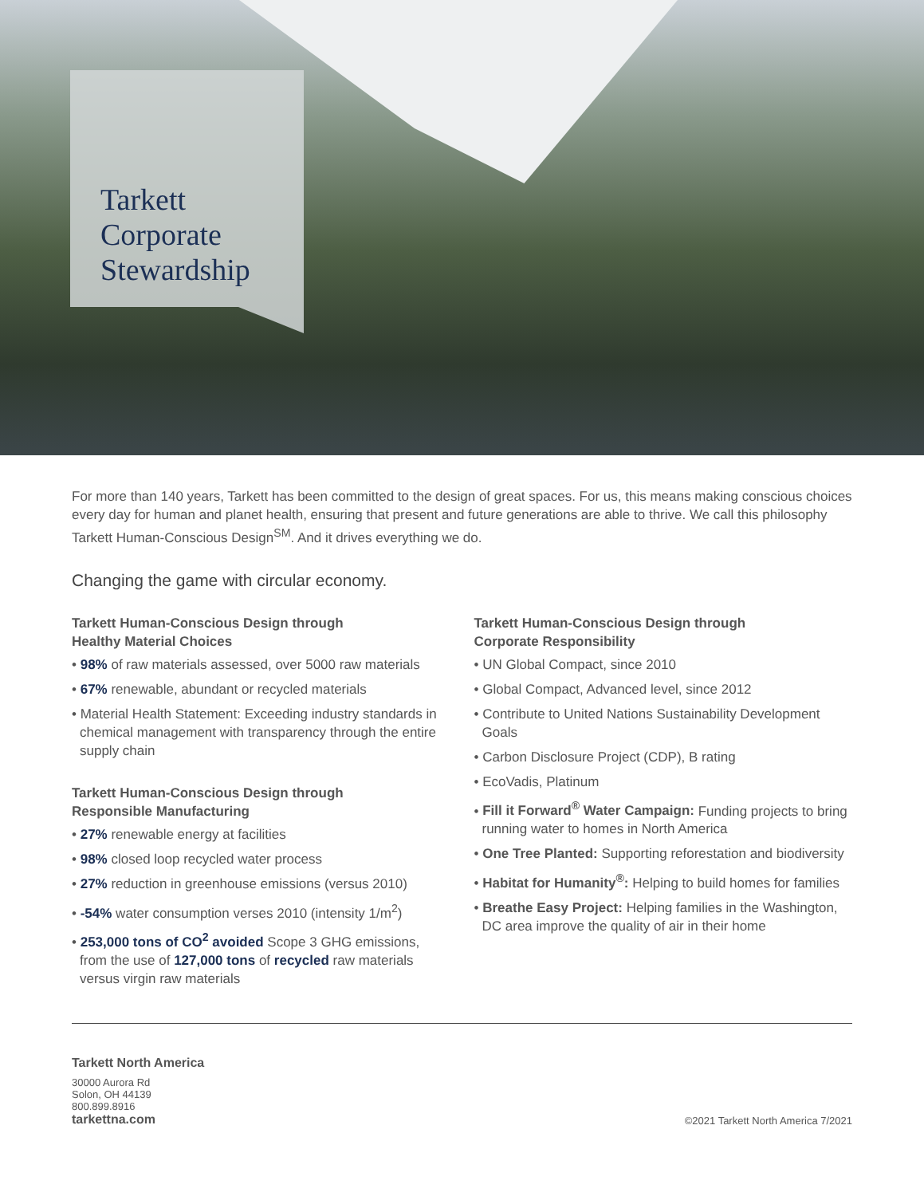Tarkett
Corporate
Stewardship
For more than 140 years, Tarkett has been committed to the design of great spaces. For us, this means making conscious choices every day for human and planet health, ensuring that present and future generations are able to thrive. We call this philosophy Tarkett Human-Conscious Design<sup>SM</sup>. And it drives everything we do.
Changing the game with circular economy.
Tarkett Human-Conscious Design through
Healthy Material Choices
• 98% of raw materials assessed, over 5000 raw materials
• 67% renewable, abundant or recycled materials
• Material Health Statement: Exceeding industry standards in chemical management with transparency through the entire supply chain
Tarkett Human-Conscious Design through
Responsible Manufacturing
• 27% renewable energy at facilities
• 98% closed loop recycled water process
• 27% reduction in greenhouse emissions (versus 2010)
• -54% water consumption verses 2010 (intensity 1/m<sup>2</sup>)
• 253,000 tons of CO<sup>2</sup> avoided Scope 3 GHG emissions, from the use of 127,000 tons of recycled raw materials versus virgin raw materials
Tarkett Human-Conscious Design through
Corporate Responsibility
• UN Global Compact, since 2010
• Global Compact, Advanced level, since 2012
• Contribute to United Nations Sustainability Development Goals
• Carbon Disclosure Project (CDP), B rating
• EcoVadis, Platinum
• Fill it Forward<sup>®</sup> Water Campaign: Funding projects to bring running water to homes in North America
• One Tree Planted: Supporting reforestation and biodiversity
• Habitat for Humanity<sup>®</sup>: Helping to build homes for families
• Breathe Easy Project: Helping families in the Washington, DC area improve the quality of air in their home
Tarkett North America
30000 Aurora Rd
Solon, OH 44139
800.899.8916
tarkettna.com
©2021 Tarkett North America 7/2021